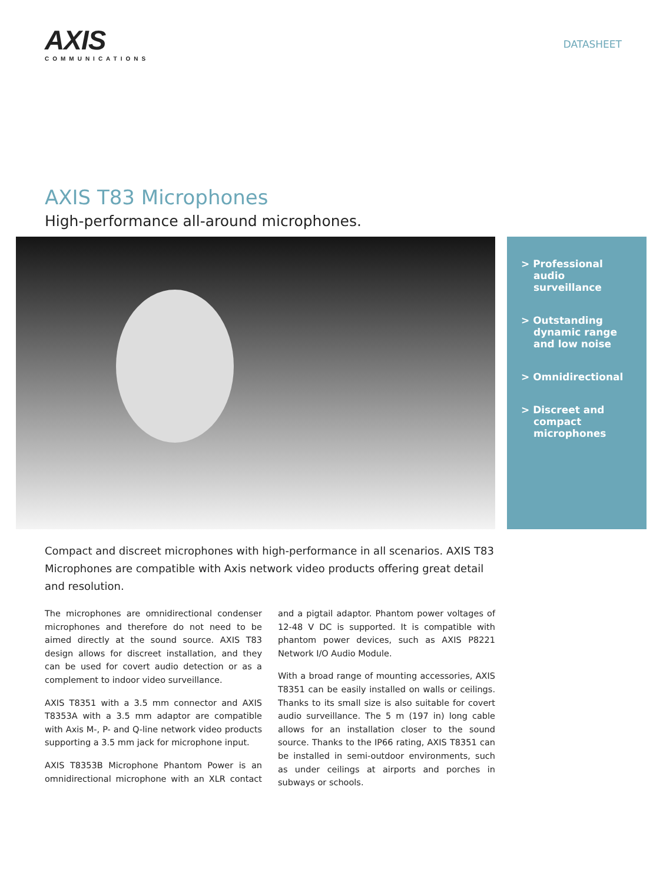AXIS
COMMUNICATIONS
DATASHEET
AXIS T83 Microphones
High-performance all-around microphones.
> Professional audio surveillance
> Outstanding dynamic range and low noise
> Omnidirectional
> Discreet and compact microphones
Compact and discreet microphones with high-performance in all scenarios. AXIS T83 Microphones are compatible with Axis network video products offering great detail and resolution.
The microphones are omnidirectional condenser microphones and therefore do not need to be aimed directly at the sound source. AXIS T83 design allows for discreet installation, and they can be used for covert audio detection or as a complement to indoor video surveillance.
AXIS T8351 with a 3.5 mm connector and AXIS T8353A with a 3.5 mm adaptor are compatible with Axis M-, P- and Q-line network video products supporting a 3.5 mm jack for microphone input.
AXIS T8353B Microphone Phantom Power is an omnidirectional microphone with an XLR contact and a pigtail adaptor. Phantom power voltages of 12-48 V DC is supported. It is compatible with phantom power devices, such as AXIS P8221 Network I/O Audio Module.
With a broad range of mounting accessories, AXIS T8351 can be easily installed on walls or ceilings. Thanks to its small size is also suitable for covert audio surveillance. The 5 m (197 in) long cable allows for an installation closer to the sound source. Thanks to the IP66 rating, AXIS T8351 can be installed in semi-outdoor environments, such as under ceilings at airports and porches in subways or schools.